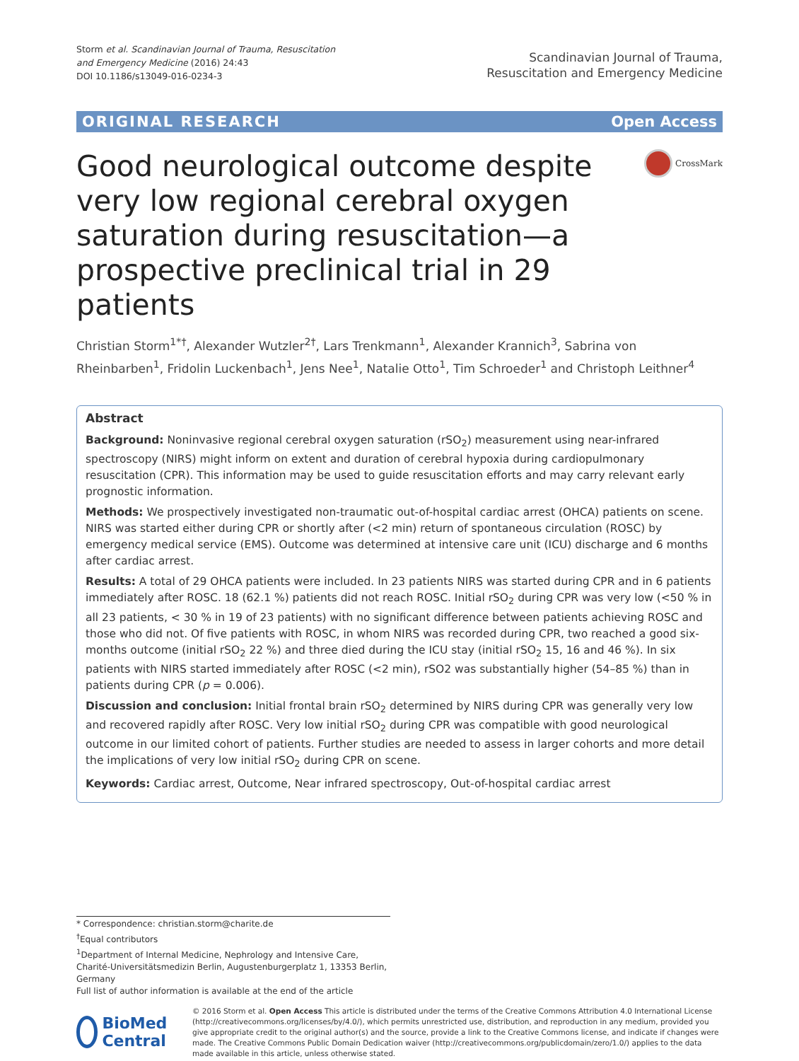Storm et al. Scandinavian Journal of Trauma, Resuscitation
and Emergency Medicine (2016) 24:43
DOI 10.1186/s13049-016-0234-3
Scandinavian Journal of Trauma,
Resuscitation and Emergency Medicine
ORIGINAL RESEARCH Open Access
Good neurological outcome despite very low regional cerebral oxygen saturation during resuscitation—a prospective preclinical trial in 29 patients
CrossMark
Christian Storm<sup>1*†</sup>, Alexander Wutzler<sup>2†</sup>, Lars Trenkmann<sup>1</sup>, Alexander Krannich<sup>3</sup>, Sabrina von Rheinbarben<sup>1</sup>, Fridolin Luckenbach<sup>1</sup>, Jens Nee<sup>1</sup>, Natalie Otto<sup>1</sup>, Tim Schroeder<sup>1</sup> and Christoph Leithner<sup>4</sup>
Abstract
Background: Noninvasive regional cerebral oxygen saturation (rSO<sub>2</sub>) measurement using near-infrared spectroscopy (NIRS) might inform on extent and duration of cerebral hypoxia during cardiopulmonary resuscitation (CPR). This information may be used to guide resuscitation efforts and may carry relevant early prognostic information.
Methods: We prospectively investigated non-traumatic out-of-hospital cardiac arrest (OHCA) patients on scene. NIRS was started either during CPR or shortly after (<2 min) return of spontaneous circulation (ROSC) by emergency medical service (EMS). Outcome was determined at intensive care unit (ICU) discharge and 6 months after cardiac arrest.
Results: A total of 29 OHCA patients were included. In 23 patients NIRS was started during CPR and in 6 patients immediately after ROSC. 18 (62.1 %) patients did not reach ROSC. Initial rSO<sub>2</sub> during CPR was very low (<50 % in all 23 patients, < 30 % in 19 of 23 patients) with no significant difference between patients achieving ROSC and those who did not. Of five patients with ROSC, in whom NIRS was recorded during CPR, two reached a good six-months outcome (initial rSO<sub>2</sub> 22 %) and three died during the ICU stay (initial rSO<sub>2</sub> 15, 16 and 46 %). In six patients with NIRS started immediately after ROSC (<2 min), rSO2 was substantially higher (54–85 %) than in patients during CPR (p = 0.006).
Discussion and conclusion: Initial frontal brain rSO<sub>2</sub> determined by NIRS during CPR was generally very low and recovered rapidly after ROSC. Very low initial rSO<sub>2</sub> during CPR was compatible with good neurological outcome in our limited cohort of patients. Further studies are needed to assess in larger cohorts and more detail the implications of very low initial rSO<sub>2</sub> during CPR on scene.
Keywords: Cardiac arrest, Outcome, Near infrared spectroscopy, Out-of-hospital cardiac arrest
* Correspondence: christian.storm@charite.de
<sup>†</sup> Equal contributors
<sup>1</sup> Department of Internal Medicine, Nephrology and Intensive Care, Charité-Universitätsmedizin Berlin, Augustenburgerplatz 1, 13353 Berlin, Germany
Full list of author information is available at the end of the article
BioMed Central
© 2016 Storm et al. Open Access This article is distributed under the terms of the Creative Commons Attribution 4.0 International License (http://creativecommons.org/licenses/by/4.0/), which permits unrestricted use, distribution, and reproduction in any medium, provided you give appropriate credit to the original author(s) and the source, provide a link to the Creative Commons license, and indicate if changes were made. The Creative Commons Public Domain Dedication waiver (http://creativecommons.org/publicdomain/zero/1.0/) applies to the data made available in this article, unless otherwise stated.